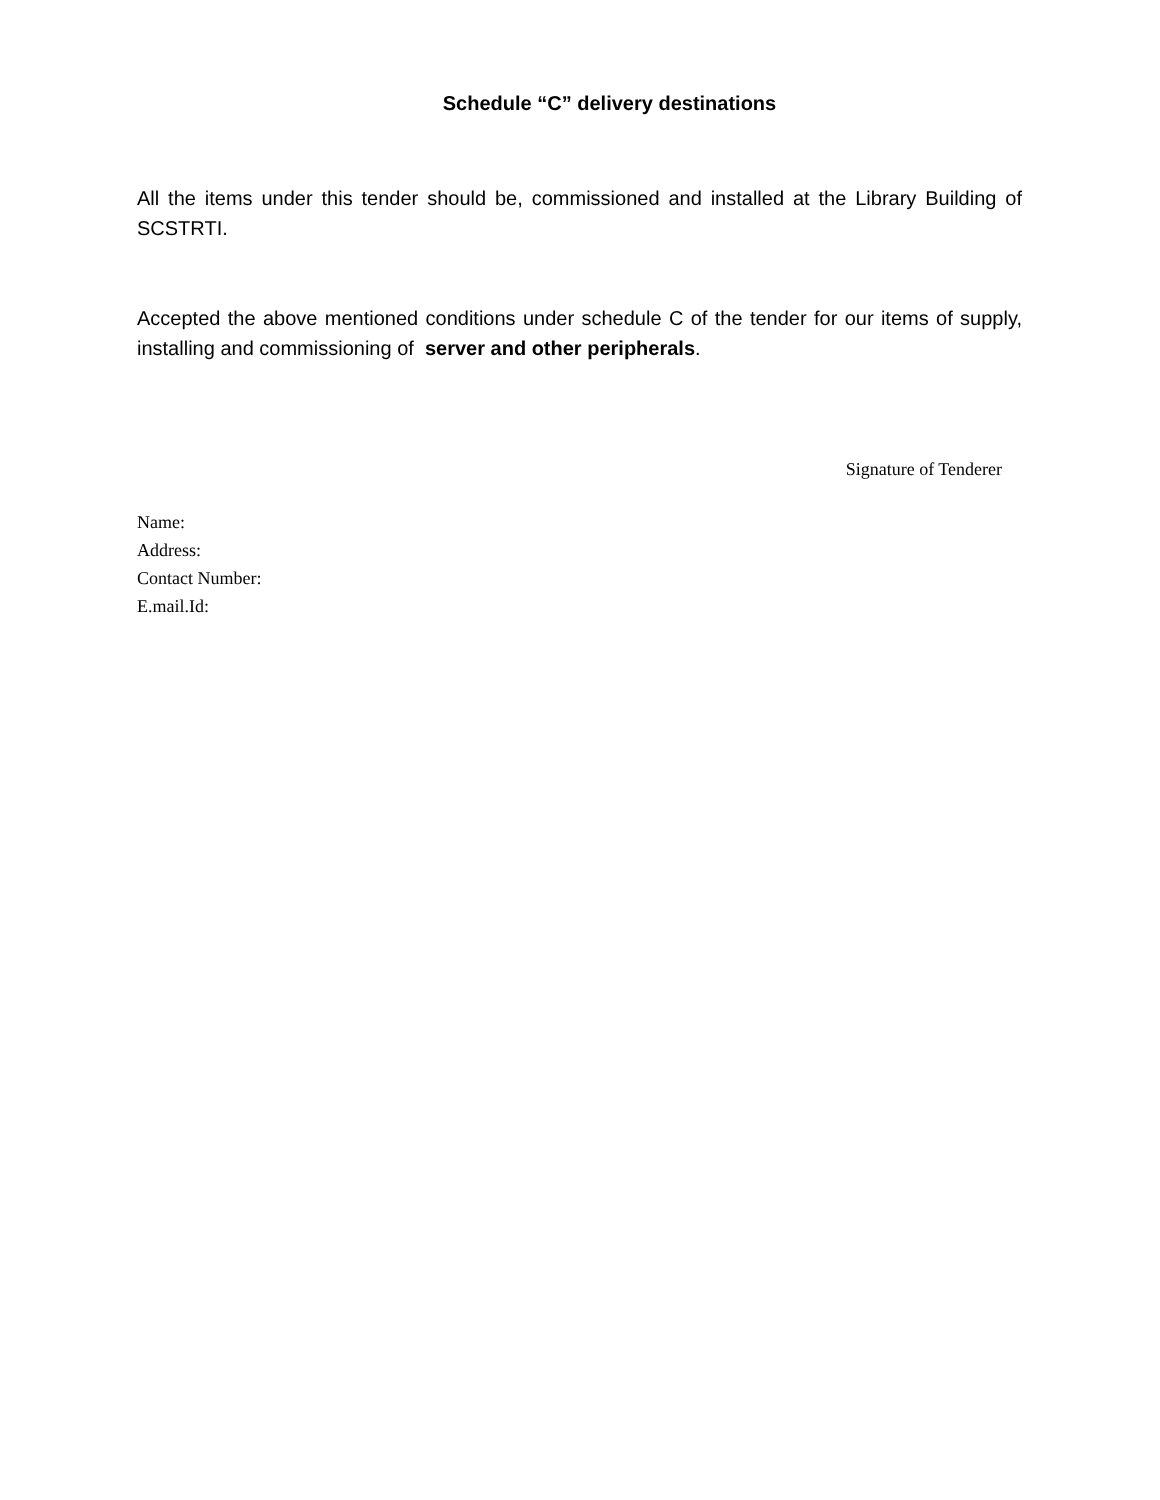Schedule “C” delivery destinations
All the items under this tender should be, commissioned and installed at the Library Building of SCSTRTI.
Accepted the above mentioned conditions under schedule C of the tender for our items of supply, installing and commissioning of server and other peripherals.
Signature of Tenderer
Name:
Address:
Contact Number:
E.mail.Id: